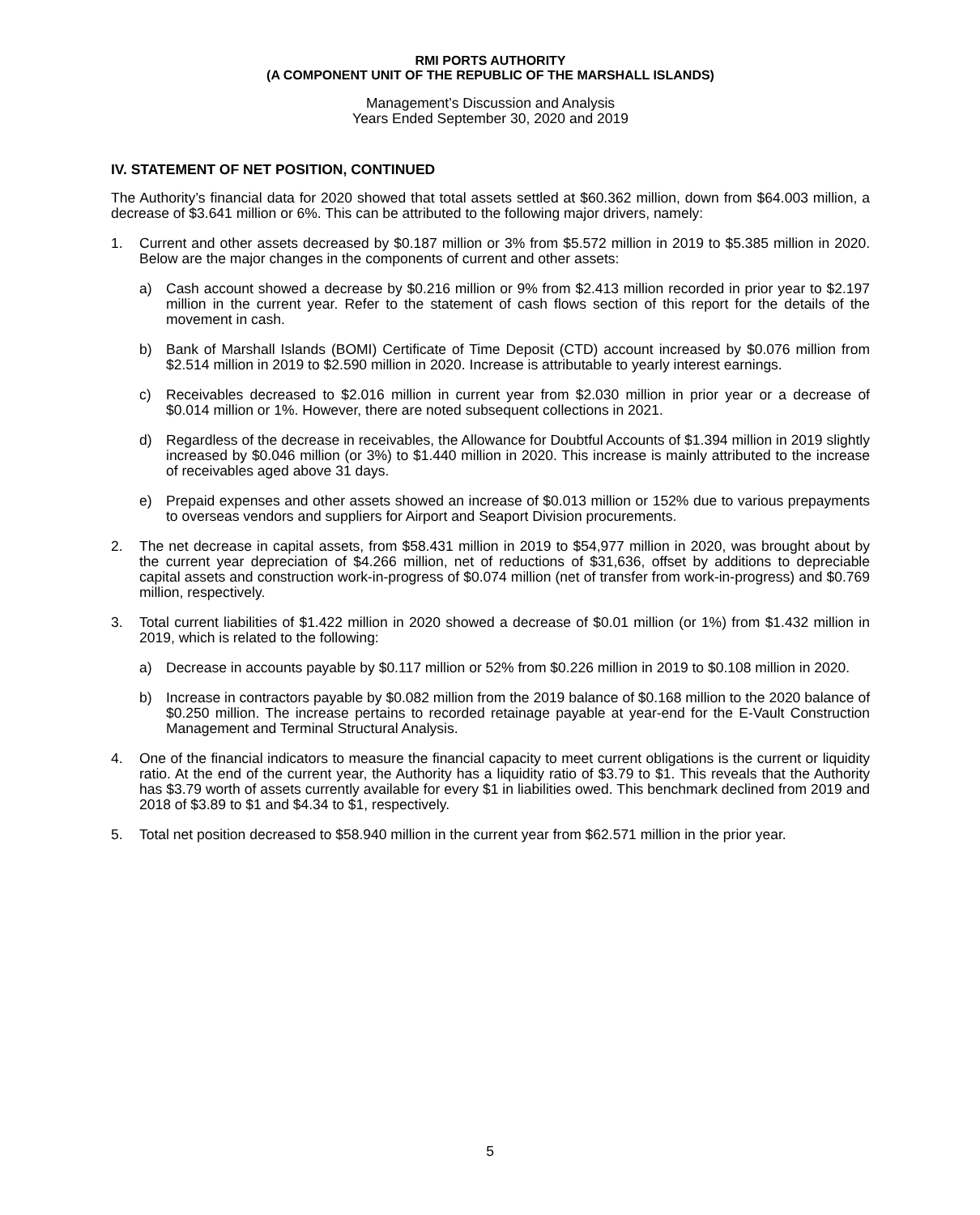RMI PORTS AUTHORITY
(A COMPONENT UNIT OF THE REPUBLIC OF THE MARSHALL ISLANDS)
Management’s Discussion and Analysis
Years Ended September 30, 2020 and 2019
IV. STATEMENT OF NET POSITION, CONTINUED
The Authority’s financial data for 2020 showed that total assets settled at $60.362 million, down from $64.003 million, a decrease of $3.641 million or 6%. This can be attributed to the following major drivers, namely:
1. Current and other assets decreased by $0.187 million or 3% from $5.572 million in 2019 to $5.385 million in 2020. Below are the major changes in the components of current and other assets:
a) Cash account showed a decrease by $0.216 million or 9% from $2.413 million recorded in prior year to $2.197 million in the current year. Refer to the statement of cash flows section of this report for the details of the movement in cash.
b) Bank of Marshall Islands (BOMI) Certificate of Time Deposit (CTD) account increased by $0.076 million from $2.514 million in 2019 to $2.590 million in 2020. Increase is attributable to yearly interest earnings.
c) Receivables decreased to $2.016 million in current year from $2.030 million in prior year or a decrease of $0.014 million or 1%. However, there are noted subsequent collections in 2021.
d) Regardless of the decrease in receivables, the Allowance for Doubtful Accounts of $1.394 million in 2019 slightly increased by $0.046 million (or 3%) to $1.440 million in 2020. This increase is mainly attributed to the increase of receivables aged above 31 days.
e) Prepaid expenses and other assets showed an increase of $0.013 million or 152% due to various prepayments to overseas vendors and suppliers for Airport and Seaport Division procurements.
2. The net decrease in capital assets, from $58.431 million in 2019 to $54,977 million in 2020, was brought about by the current year depreciation of $4.266 million, net of reductions of $31,636, offset by additions to depreciable capital assets and construction work-in-progress of $0.074 million (net of transfer from work-in-progress) and $0.769 million, respectively.
3. Total current liabilities of $1.422 million in 2020 showed a decrease of $0.01 million (or 1%) from $1.432 million in 2019, which is related to the following:
a) Decrease in accounts payable by $0.117 million or 52% from $0.226 million in 2019 to $0.108 million in 2020.
b) Increase in contractors payable by $0.082 million from the 2019 balance of $0.168 million to the 2020 balance of $0.250 million. The increase pertains to recorded retainage payable at year-end for the E-Vault Construction Management and Terminal Structural Analysis.
4. One of the financial indicators to measure the financial capacity to meet current obligations is the current or liquidity ratio. At the end of the current year, the Authority has a liquidity ratio of $3.79 to $1. This reveals that the Authority has $3.79 worth of assets currently available for every $1 in liabilities owed. This benchmark declined from 2019 and 2018 of $3.89 to $1 and $4.34 to $1, respectively.
5. Total net position decreased to $58.940 million in the current year from $62.571 million in the prior year.
5